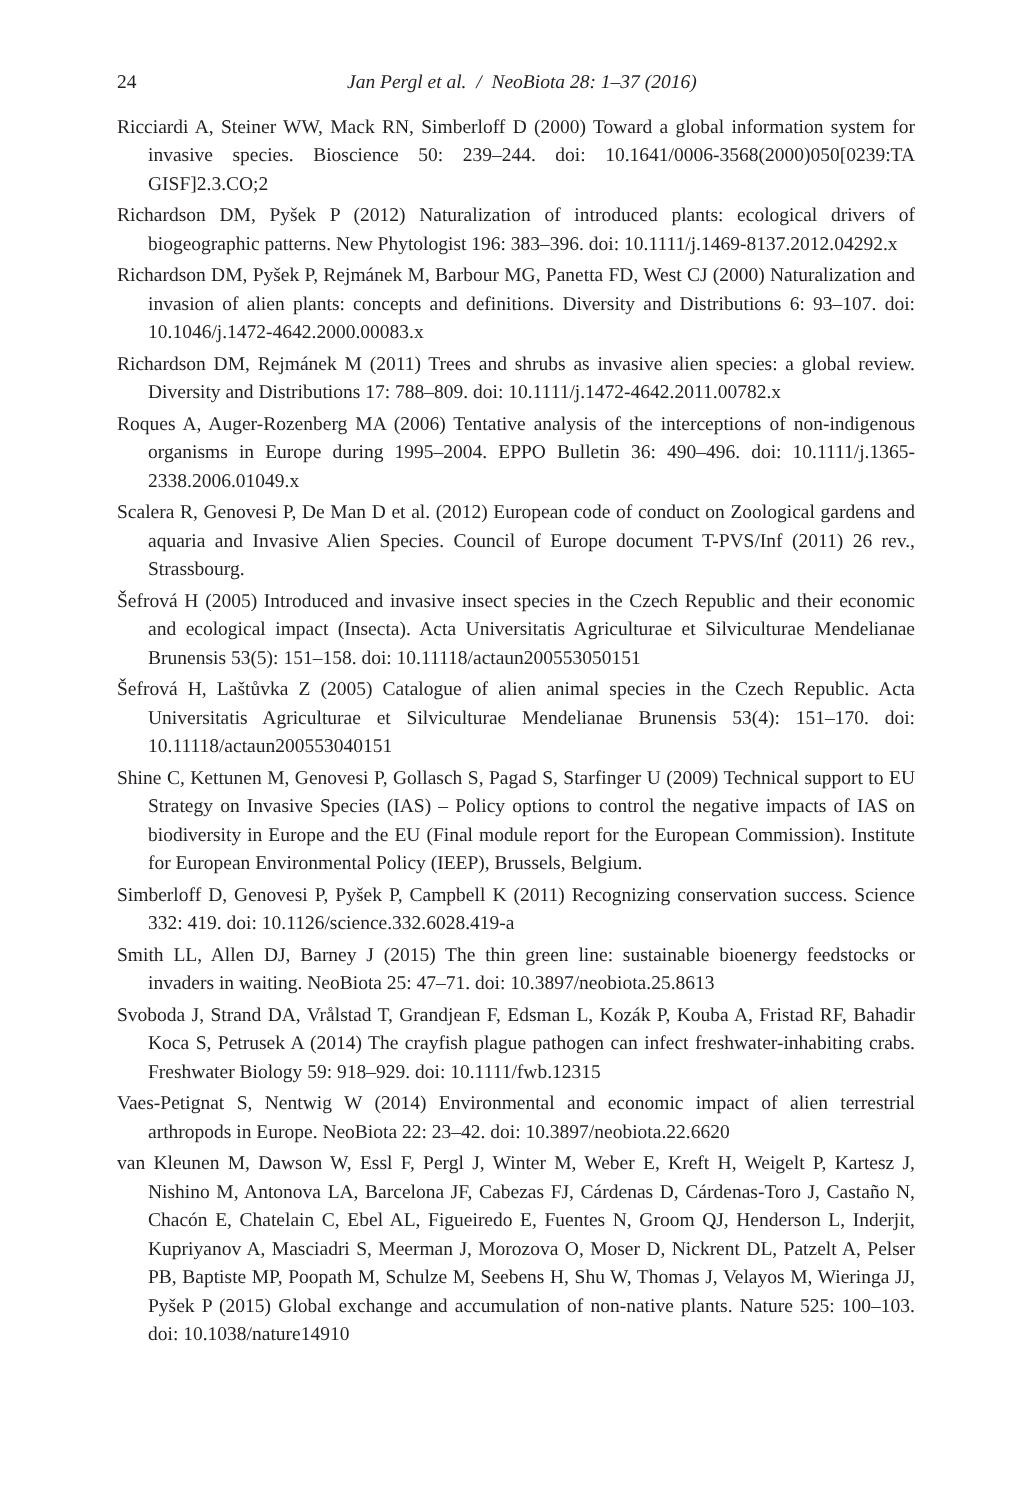24 Jan Pergl et al. / NeoBiota 28: 1–37 (2016)
Ricciardi A, Steiner WW, Mack RN, Simberloff D (2000) Toward a global information system for invasive species. Bioscience 50: 239–244. doi: 10.1641/0006-3568(2000)050[0239:TA GISF]2.3.CO;2
Richardson DM, Pyšek P (2012) Naturalization of introduced plants: ecological drivers of biogeographic patterns. New Phytologist 196: 383–396. doi: 10.1111/j.1469-8137.2012.04292.x
Richardson DM, Pyšek P, Rejmánek M, Barbour MG, Panetta FD, West CJ (2000) Naturalization and invasion of alien plants: concepts and definitions. Diversity and Distributions 6: 93–107. doi: 10.1046/j.1472-4642.2000.00083.x
Richardson DM, Rejmánek M (2011) Trees and shrubs as invasive alien species: a global review. Diversity and Distributions 17: 788–809. doi: 10.1111/j.1472-4642.2011.00782.x
Roques A, Auger-Rozenberg MA (2006) Tentative analysis of the interceptions of non-indigenous organisms in Europe during 1995–2004. EPPO Bulletin 36: 490–496. doi: 10.1111/j.1365-2338.2006.01049.x
Scalera R, Genovesi P, De Man D et al. (2012) European code of conduct on Zoological gardens and aquaria and Invasive Alien Species. Council of Europe document T-PVS/Inf (2011) 26 rev., Strassbourg.
Šefrová H (2005) Introduced and invasive insect species in the Czech Republic and their economic and ecological impact (Insecta). Acta Universitatis Agriculturae et Silviculturae Mendelianae Brunensis 53(5): 151–158. doi: 10.11118/actaun200553050151
Šefrová H, Laštůvka Z (2005) Catalogue of alien animal species in the Czech Republic. Acta Universitatis Agriculturae et Silviculturae Mendelianae Brunensis 53(4): 151–170. doi: 10.11118/actaun200553040151
Shine C, Kettunen M, Genovesi P, Gollasch S, Pagad S, Starfinger U (2009) Technical support to EU Strategy on Invasive Species (IAS) – Policy options to control the negative impacts of IAS on biodiversity in Europe and the EU (Final module report for the European Commission). Institute for European Environmental Policy (IEEP), Brussels, Belgium.
Simberloff D, Genovesi P, Pyšek P, Campbell K (2011) Recognizing conservation success. Science 332: 419. doi: 10.1126/science.332.6028.419-a
Smith LL, Allen DJ, Barney J (2015) The thin green line: sustainable bioenergy feedstocks or invaders in waiting. NeoBiota 25: 47–71. doi: 10.3897/neobiota.25.8613
Svoboda J, Strand DA, Vrålstad T, Grandjean F, Edsman L, Kozák P, Kouba A, Fristad RF, Bahadir Koca S, Petrusek A (2014) The crayfish plague pathogen can infect freshwater-inhabiting crabs. Freshwater Biology 59: 918–929. doi: 10.1111/fwb.12315
Vaes-Petignat S, Nentwig W (2014) Environmental and economic impact of alien terrestrial arthropods in Europe. NeoBiota 22: 23–42. doi: 10.3897/neobiota.22.6620
van Kleunen M, Dawson W, Essl F, Pergl J, Winter M, Weber E, Kreft H, Weigelt P, Kartesz J, Nishino M, Antonova LA, Barcelona JF, Cabezas FJ, Cárdenas D, Cárdenas-Toro J, Castaño N, Chacón E, Chatelain C, Ebel AL, Figueiredo E, Fuentes N, Groom QJ, Henderson L, Inderjit, Kupriyanov A, Masciadri S, Meerman J, Morozova O, Moser D, Nickrent DL, Patzelt A, Pelser PB, Baptiste MP, Poopath M, Schulze M, Seebens H, Shu W, Thomas J, Velayos M, Wieringa JJ, Pyšek P (2015) Global exchange and accumulation of non-native plants. Nature 525: 100–103. doi: 10.1038/nature14910